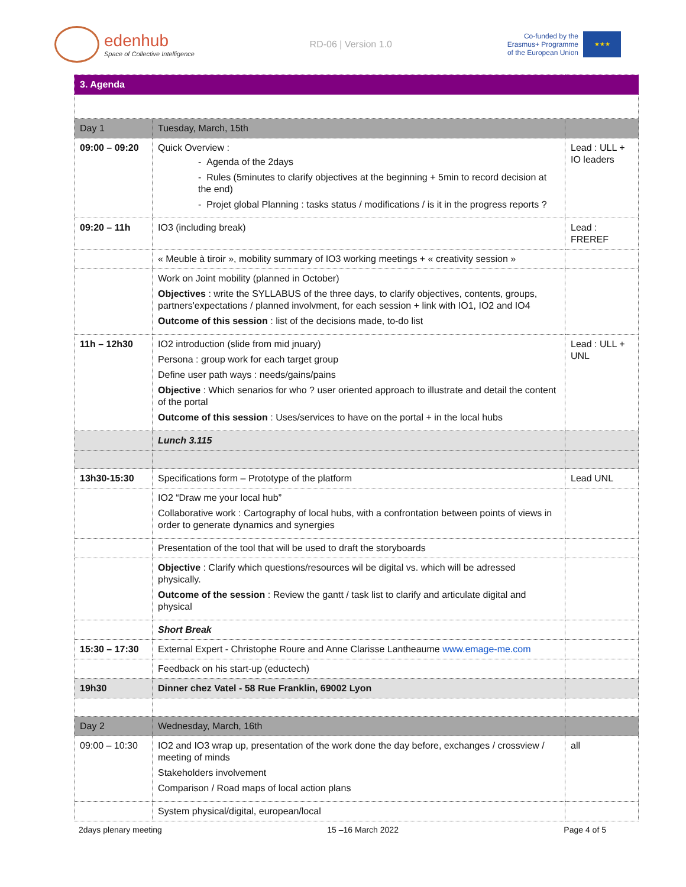edenhub
Space of Collective Intelligence
RD-06 | Version 1.0
Co-funded by the
Erasmus+ Programme
of the European Union
★★★
| 3. Agenda | | |
| Day 1 | Tuesday, March, 15th | |
| 09:00 – 09:20 | Quick Overview : - Agenda of the 2days - Rules (5minutes to clarify objectives at the beginning + 5min to record decision at the end) - Projet global Planning : tasks status / modifications / is it in the progress reports ? | Lead : ULL + IO leaders |
| 09:20 – 11h | IO3 (including break) | Lead : FREREF |
| | « Meuble à tiroir », mobility summary of IO3 working meetings + « creativity session » | |
| | Work on Joint mobility (planned in October) Objectives : write the SYLLABUS of the three days, to clarify objectives, contents, groups, partners'expectations / planned involvment, for each session + link with IO1, IO2 and IO4 Outcome of this session : list of the decisions made, to-do list | |
| 11h – 12h30 | IO2 introduction (slide from mid jnuary) Persona : group work for each target group Define user path ways : needs/gains/pains Objective : Which senarios for who ? user oriented approach to illustrate and detail the content of the portal Outcome of this session : Uses/services to have on the portal + in the local hubs | Lead : ULL + UNL |
| | Lunch 3.115 | |
| 13h30-15:30 | Specifications form – Prototype of the platform | Lead UNL |
| | IO2 “Draw me your local hub” Collaborative work : Cartography of local hubs, with a confrontation between points of views in order to generate dynamics and synergies | |
| | Presentation of the tool that will be used to draft the storyboards | |
| | Objective : Clarify which questions/resources wil be digital vs. which will be adressed physically. Outcome of the session : Review the gantt / task list to clarify and articulate digital and physical | |
| | Short Break | |
| 15:30 – 17:30 | External Expert - Christophe Roure and Anne Clarisse Lantheaume www.emage-me.com | |
| | Feedback on his start-up (eductech) | |
| 19h30 | Dinner chez Vatel - 58 Rue Franklin, 69002 Lyon | |
| Day 2 | Wednesday, March, 16th | |
| 09:00 – 10:30 | IO2 and IO3 wrap up, presentation of the work done the day before, exchanges / crossview / meeting of minds Stakeholders involvement Comparison / Road maps of local action plans | all |
| | System physical/digital, european/local | |
2days plenary meeting 15 –16 March 2022 Page 4 of 5